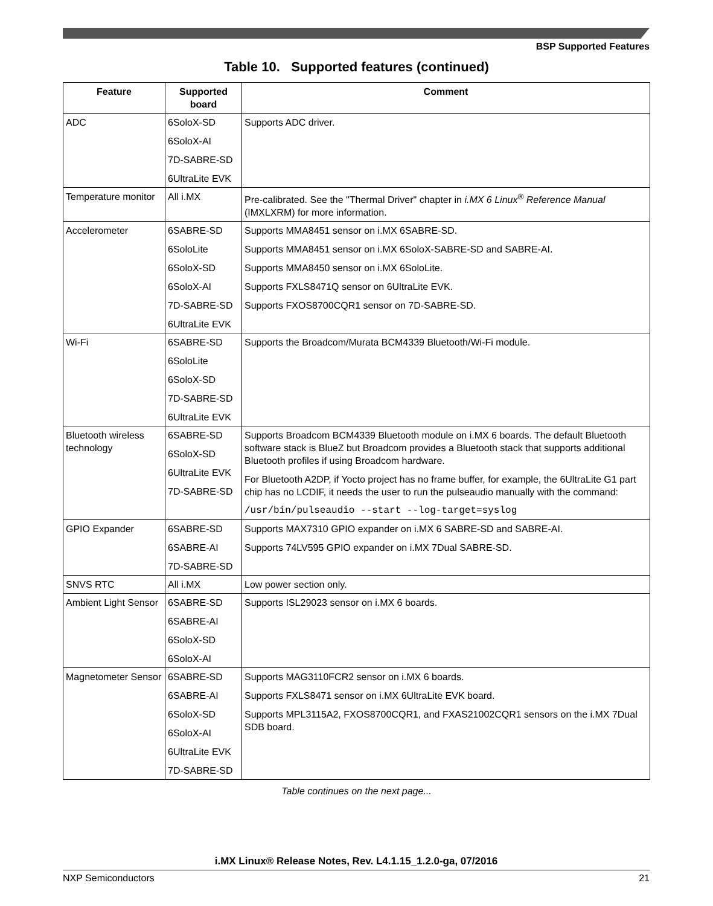BSP Supported Features
Table 10. Supported features (continued)
| Feature | Supported board | Comment |
| --- | --- | --- |
| ADC | 6SoloX-SD 6SoloX-AI 7D-SABRE-SD 6UltraLite EVK | Supports ADC driver. |
| Temperature monitor | All i.MX | Pre-calibrated. See the "Thermal Driver" chapter in i.MX 6 Linux<sup>®</sup> Reference Manual (IMXLXRM) for more information. |
| Accelerometer | 6SABRE-SD 6SoloLite 6SoloX-SD 6SoloX-AI 7D-SABRE-SD 6UltraLite EVK | Supports MMA8451 sensor on i.MX 6SABRE-SD. Supports MMA8451 sensor on i.MX 6SoloX-SABRE-SD and SABRE-AI. Supports MMA8450 sensor on i.MX 6SoloLite. Supports FXLS8471Q sensor on 6UltraLite EVK. Supports FXOS8700CQR1 sensor on 7D-SABRE-SD. |
| Wi-Fi | 6SABRE-SD 6SoloLite 6SoloX-SD 7D-SABRE-SD 6UltraLite EVK | Supports the Broadcom/Murata BCM4339 Bluetooth/Wi-Fi module. |
| Bluetooth wireless technology | 6SABRE-SD 6SoloX-SD 6UltraLite EVK 7D-SABRE-SD | Supports Broadcom BCM4339 Bluetooth module on i.MX 6 boards. The default Bluetooth software stack is BlueZ but Broadcom provides a Bluetooth stack that supports additional Bluetooth profiles if using Broadcom hardware. For Bluetooth A2DP, if Yocto project has no frame buffer, for example, the 6UltraLite G1 part chip has no LCDIF, it needs the user to run the pulseaudio manually with the command: /usr/bin/pulseaudio --start --log-target=syslog |
| GPIO Expander | 6SABRE-SD 6SABRE-AI 7D-SABRE-SD | Supports MAX7310 GPIO expander on i.MX 6 SABRE-SD and SABRE-AI. Supports 74LV595 GPIO expander on i.MX 7Dual SABRE-SD. |
| SNVS RTC | All i.MX | Low power section only. |
| Ambient Light Sensor | 6SABRE-SD 6SABRE-AI 6SoloX-SD 6SoloX-AI | Supports ISL29023 sensor on i.MX 6 boards. |
| Magnetometer Sensor | 6SABRE-SD 6SABRE-AI 6SoloX-SD 6SoloX-AI 6UltraLite EVK 7D-SABRE-SD | Supports MAG3110FCR2 sensor on i.MX 6 boards. Supports FXLS8471 sensor on i.MX 6UltraLite EVK board. Supports MPL3115A2, FXOS8700CQR1, and FXAS21002CQR1 sensors on the i.MX 7Dual SDB board. |
Table continues on the next page...
i.MX Linux® Release Notes, Rev. L4.1.15_1.2.0-ga, 07/2016
NXP Semiconductors 21